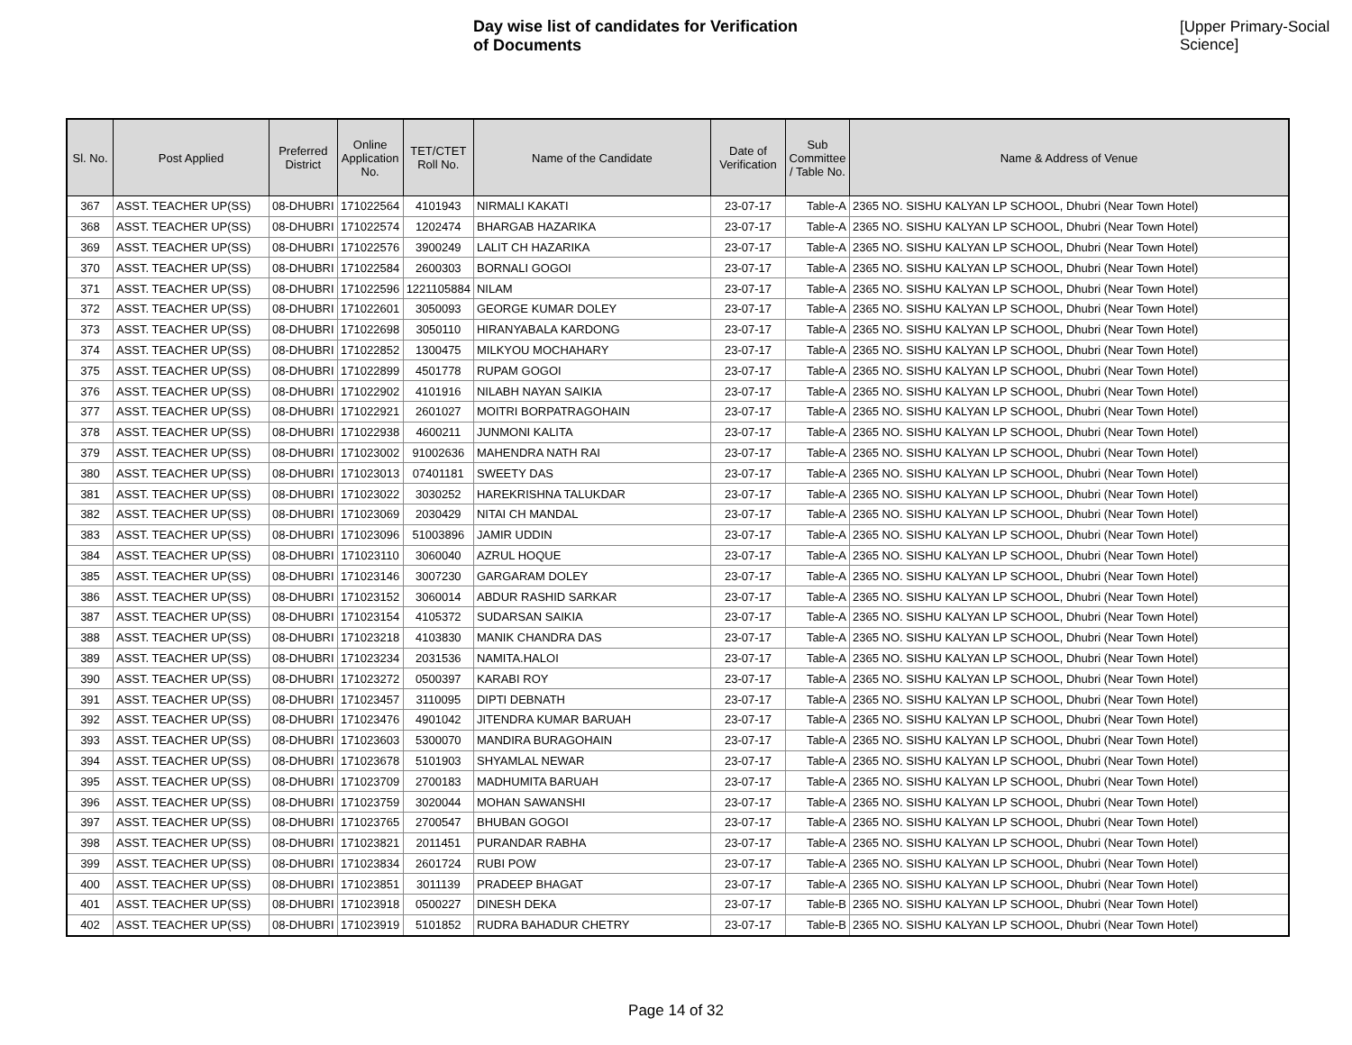Day wise list of candidates for Verification of Documents
[Upper Primary-Social Science]
| Sl. No. | Post Applied | Preferred District | Online Application No. | TET/CTET Roll No. | Name of the Candidate | Date of Verification | Sub Committee / Table No. | Name & Address of Venue |
| --- | --- | --- | --- | --- | --- | --- | --- | --- |
| 367 | ASST. TEACHER UP(SS) | 08-DHUBRI | 171022564 | 4101943 | NIRMALI KAKATI | 23-07-17 | Table-A | 2365 NO. SISHU KALYAN LP SCHOOL, Dhubri (Near Town Hotel) |
| 368 | ASST. TEACHER UP(SS) | 08-DHUBRI | 171022574 | 1202474 | BHARGAB HAZARIKA | 23-07-17 | Table-A | 2365 NO. SISHU KALYAN LP SCHOOL, Dhubri (Near Town Hotel) |
| 369 | ASST. TEACHER UP(SS) | 08-DHUBRI | 171022576 | 3900249 | LALIT CH HAZARIKA | 23-07-17 | Table-A | 2365 NO. SISHU KALYAN LP SCHOOL, Dhubri (Near Town Hotel) |
| 370 | ASST. TEACHER UP(SS) | 08-DHUBRI | 171022584 | 2600303 | BORNALI GOGOI | 23-07-17 | Table-A | 2365 NO. SISHU KALYAN LP SCHOOL, Dhubri (Near Town Hotel) |
| 371 | ASST. TEACHER UP(SS) | 08-DHUBRI | 171022596 | 1221105884 | NILAM | 23-07-17 | Table-A | 2365 NO. SISHU KALYAN LP SCHOOL, Dhubri (Near Town Hotel) |
| 372 | ASST. TEACHER UP(SS) | 08-DHUBRI | 171022601 | 3050093 | GEORGE KUMAR DOLEY | 23-07-17 | Table-A | 2365 NO. SISHU KALYAN LP SCHOOL, Dhubri (Near Town Hotel) |
| 373 | ASST. TEACHER UP(SS) | 08-DHUBRI | 171022698 | 3050110 | HIRANYABALA KARDONG | 23-07-17 | Table-A | 2365 NO. SISHU KALYAN LP SCHOOL, Dhubri (Near Town Hotel) |
| 374 | ASST. TEACHER UP(SS) | 08-DHUBRI | 171022852 | 1300475 | MILKYOU MOCHAHARY | 23-07-17 | Table-A | 2365 NO. SISHU KALYAN LP SCHOOL, Dhubri (Near Town Hotel) |
| 375 | ASST. TEACHER UP(SS) | 08-DHUBRI | 171022899 | 4501778 | RUPAM GOGOI | 23-07-17 | Table-A | 2365 NO. SISHU KALYAN LP SCHOOL, Dhubri (Near Town Hotel) |
| 376 | ASST. TEACHER UP(SS) | 08-DHUBRI | 171022902 | 4101916 | NILABH NAYAN SAIKIA | 23-07-17 | Table-A | 2365 NO. SISHU KALYAN LP SCHOOL, Dhubri (Near Town Hotel) |
| 377 | ASST. TEACHER UP(SS) | 08-DHUBRI | 171022921 | 2601027 | MOITRI BORPATRAGOHAIN | 23-07-17 | Table-A | 2365 NO. SISHU KALYAN LP SCHOOL, Dhubri (Near Town Hotel) |
| 378 | ASST. TEACHER UP(SS) | 08-DHUBRI | 171022938 | 4600211 | JUNMONI KALITA | 23-07-17 | Table-A | 2365 NO. SISHU KALYAN LP SCHOOL, Dhubri (Near Town Hotel) |
| 379 | ASST. TEACHER UP(SS) | 08-DHUBRI | 171023002 | 91002636 | MAHENDRA NATH RAI | 23-07-17 | Table-A | 2365 NO. SISHU KALYAN LP SCHOOL, Dhubri (Near Town Hotel) |
| 380 | ASST. TEACHER UP(SS) | 08-DHUBRI | 171023013 | 07401181 | SWEETY DAS | 23-07-17 | Table-A | 2365 NO. SISHU KALYAN LP SCHOOL, Dhubri (Near Town Hotel) |
| 381 | ASST. TEACHER UP(SS) | 08-DHUBRI | 171023022 | 3030252 | HAREKRISHNA TALUKDAR | 23-07-17 | Table-A | 2365 NO. SISHU KALYAN LP SCHOOL, Dhubri (Near Town Hotel) |
| 382 | ASST. TEACHER UP(SS) | 08-DHUBRI | 171023069 | 2030429 | NITAI CH MANDAL | 23-07-17 | Table-A | 2365 NO. SISHU KALYAN LP SCHOOL, Dhubri (Near Town Hotel) |
| 383 | ASST. TEACHER UP(SS) | 08-DHUBRI | 171023096 | 51003896 | JAMIR UDDIN | 23-07-17 | Table-A | 2365 NO. SISHU KALYAN LP SCHOOL, Dhubri (Near Town Hotel) |
| 384 | ASST. TEACHER UP(SS) | 08-DHUBRI | 171023110 | 3060040 | AZRUL HOQUE | 23-07-17 | Table-A | 2365 NO. SISHU KALYAN LP SCHOOL, Dhubri (Near Town Hotel) |
| 385 | ASST. TEACHER UP(SS) | 08-DHUBRI | 171023146 | 3007230 | GARGARAM DOLEY | 23-07-17 | Table-A | 2365 NO. SISHU KALYAN LP SCHOOL, Dhubri (Near Town Hotel) |
| 386 | ASST. TEACHER UP(SS) | 08-DHUBRI | 171023152 | 3060014 | ABDUR RASHID SARKAR | 23-07-17 | Table-A | 2365 NO. SISHU KALYAN LP SCHOOL, Dhubri (Near Town Hotel) |
| 387 | ASST. TEACHER UP(SS) | 08-DHUBRI | 171023154 | 4105372 | SUDARSAN SAIKIA | 23-07-17 | Table-A | 2365 NO. SISHU KALYAN LP SCHOOL, Dhubri (Near Town Hotel) |
| 388 | ASST. TEACHER UP(SS) | 08-DHUBRI | 171023218 | 4103830 | MANIK CHANDRA DAS | 23-07-17 | Table-A | 2365 NO. SISHU KALYAN LP SCHOOL, Dhubri (Near Town Hotel) |
| 389 | ASST. TEACHER UP(SS) | 08-DHUBRI | 171023234 | 2031536 | NAMITA.HALOI | 23-07-17 | Table-A | 2365 NO. SISHU KALYAN LP SCHOOL, Dhubri (Near Town Hotel) |
| 390 | ASST. TEACHER UP(SS) | 08-DHUBRI | 171023272 | 0500397 | KARABI ROY | 23-07-17 | Table-A | 2365 NO. SISHU KALYAN LP SCHOOL, Dhubri (Near Town Hotel) |
| 391 | ASST. TEACHER UP(SS) | 08-DHUBRI | 171023457 | 3110095 | DIPTI DEBNATH | 23-07-17 | Table-A | 2365 NO. SISHU KALYAN LP SCHOOL, Dhubri (Near Town Hotel) |
| 392 | ASST. TEACHER UP(SS) | 08-DHUBRI | 171023476 | 4901042 | JITENDRA KUMAR BARUAH | 23-07-17 | Table-A | 2365 NO. SISHU KALYAN LP SCHOOL, Dhubri (Near Town Hotel) |
| 393 | ASST. TEACHER UP(SS) | 08-DHUBRI | 171023603 | 5300070 | MANDIRA BURAGOHAIN | 23-07-17 | Table-A | 2365 NO. SISHU KALYAN LP SCHOOL, Dhubri (Near Town Hotel) |
| 394 | ASST. TEACHER UP(SS) | 08-DHUBRI | 171023678 | 5101903 | SHYAMLAL NEWAR | 23-07-17 | Table-A | 2365 NO. SISHU KALYAN LP SCHOOL, Dhubri (Near Town Hotel) |
| 395 | ASST. TEACHER UP(SS) | 08-DHUBRI | 171023709 | 2700183 | MADHUMITA BARUAH | 23-07-17 | Table-A | 2365 NO. SISHU KALYAN LP SCHOOL, Dhubri (Near Town Hotel) |
| 396 | ASST. TEACHER UP(SS) | 08-DHUBRI | 171023759 | 3020044 | MOHAN SAWANSHI | 23-07-17 | Table-A | 2365 NO. SISHU KALYAN LP SCHOOL, Dhubri (Near Town Hotel) |
| 397 | ASST. TEACHER UP(SS) | 08-DHUBRI | 171023765 | 2700547 | BHUBAN GOGOI | 23-07-17 | Table-A | 2365 NO. SISHU KALYAN LP SCHOOL, Dhubri (Near Town Hotel) |
| 398 | ASST. TEACHER UP(SS) | 08-DHUBRI | 171023821 | 2011451 | PURANDAR RABHA | 23-07-17 | Table-A | 2365 NO. SISHU KALYAN LP SCHOOL, Dhubri (Near Town Hotel) |
| 399 | ASST. TEACHER UP(SS) | 08-DHUBRI | 171023834 | 2601724 | RUBI POW | 23-07-17 | Table-A | 2365 NO. SISHU KALYAN LP SCHOOL, Dhubri (Near Town Hotel) |
| 400 | ASST. TEACHER UP(SS) | 08-DHUBRI | 171023851 | 3011139 | PRADEEP BHAGAT | 23-07-17 | Table-A | 2365 NO. SISHU KALYAN LP SCHOOL, Dhubri (Near Town Hotel) |
| 401 | ASST. TEACHER UP(SS) | 08-DHUBRI | 171023918 | 0500227 | DINESH DEKA | 23-07-17 | Table-B | 2365 NO. SISHU KALYAN LP SCHOOL, Dhubri (Near Town Hotel) |
| 402 | ASST. TEACHER UP(SS) | 08-DHUBRI | 171023919 | 5101852 | RUDRA BAHADUR CHETRY | 23-07-17 | Table-B | 2365 NO. SISHU KALYAN LP SCHOOL, Dhubri (Near Town Hotel) |
Page 14 of 32